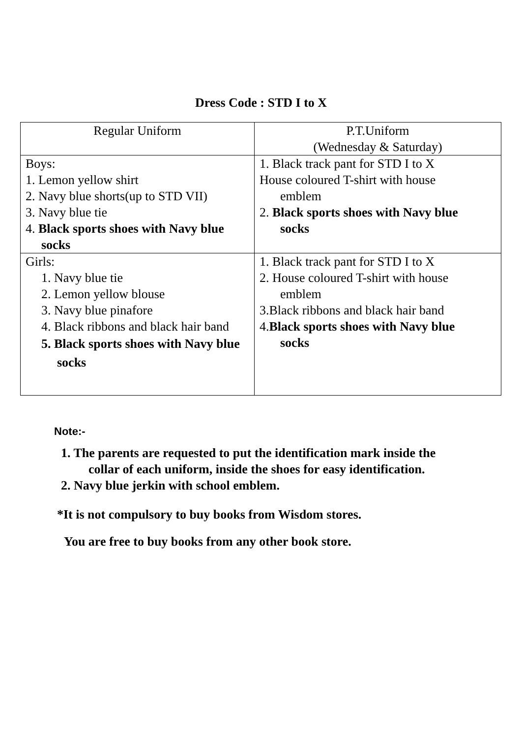Dress Code : STD I to X
| Regular Uniform | P.T.Uniform (Wednesday & Saturday) |
| --- | --- |
| Boys: 1. Lemon yellow shirt 2. Navy blue shorts(up to STD VII) 3. Navy blue tie 4. Black sports shoes with Navy blue socks | 1. Black track pant for STD I to X House coloured T-shirt with house emblem 2. Black sports shoes with Navy blue socks |
| Girls: 1. Navy blue tie 2. Lemon yellow blouse 3. Navy blue pinafore 4. Black ribbons and black hair band 5. Black sports shoes with Navy blue socks | 1. Black track pant for STD I to X 2. House coloured T-shirt with house emblem 3.Black ribbons and black hair band 4. Black sports shoes with Navy blue socks |
Note:-
1. The parents are requested to put the identification mark inside the
collar of each uniform, inside the shoes for easy identification.
2. Navy blue jerkin with school emblem.
*It is not compulsory to buy books from Wisdom stores.
You are free to buy books from any other book store.